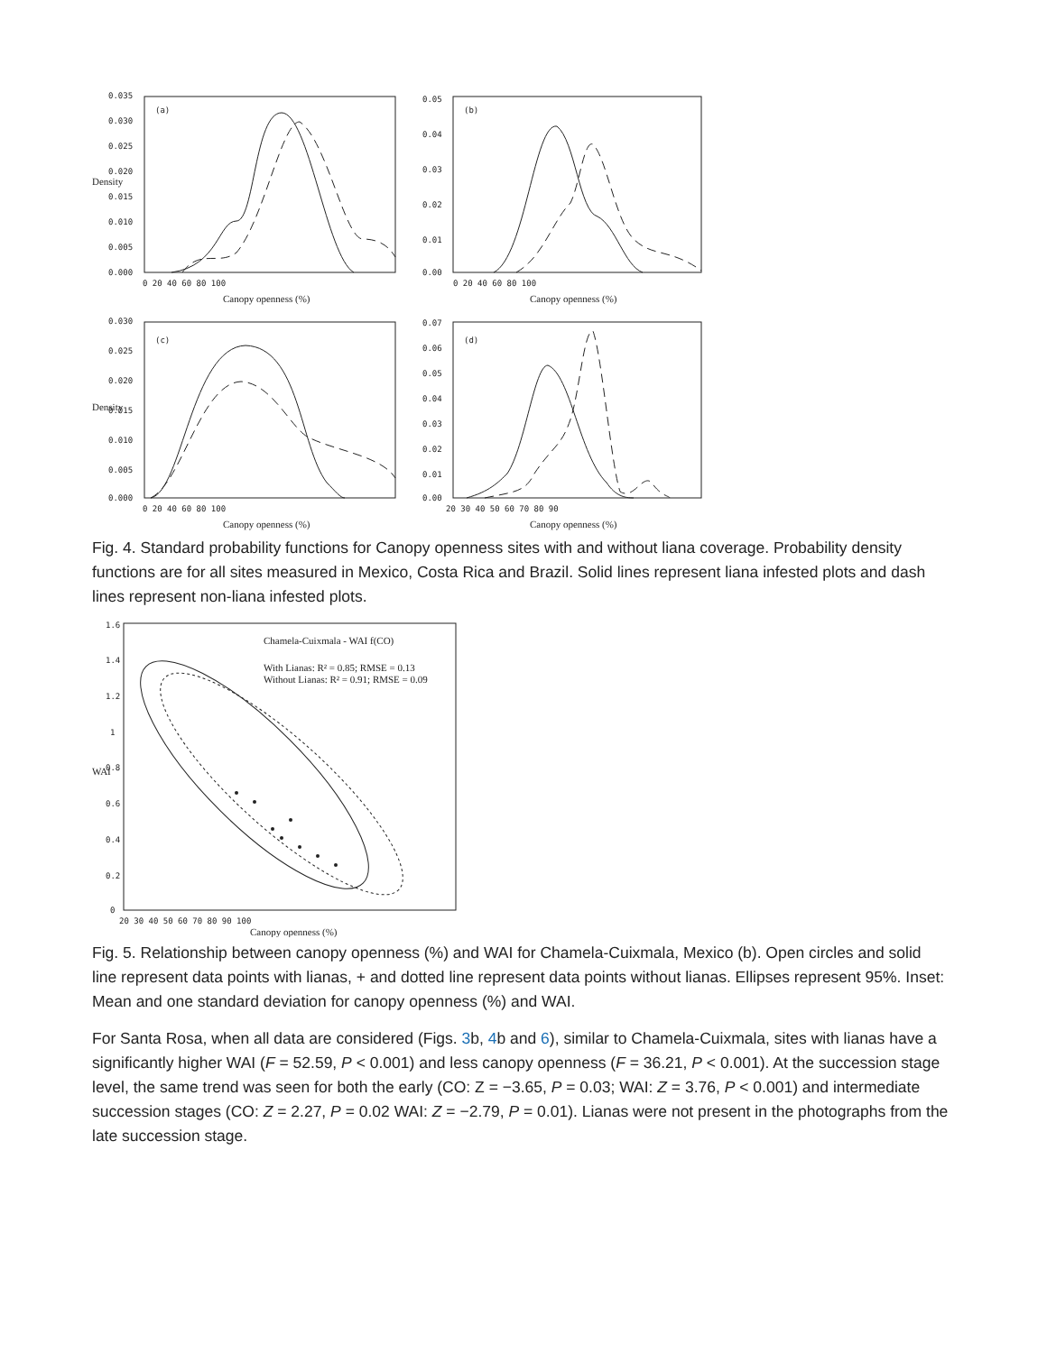0.035
0.030
0.025
0.020
0.015
0.010
0.005
0.000
0.05
0.04
0.03
0.02
0.01
0.00
0 20 40 60 80 100
0 20 40 60 80 100
(a)
(b)
(c)
(d)
Canopy openness (%)
Canopy openness (%)
Density
Density
0.030
0.025
0.020
0.015
0.010
0.005
0.000
0.07
0.06
0.05
0.04
0.03
0.02
0.01
0.00
0 20 40 60 80 100
20 30 40 50 60 70 80 90
Canopy openness (%)
Canopy openness (%)
Fig. 4. Standard probability functions for Canopy openness sites with and without liana coverage. Probability density functions are for all sites measured in Mexico, Costa Rica and Brazil. Solid lines represent liana infested plots and dash lines represent non-liana infested plots.
Chamela-Cuixmala - WAI f(CO)
With Lianas: R² = 0.85; RMSE = 0.13
Without Lianas: R² = 0.91; RMSE = 0.09
1.6
1.4
1.2
1
0.8
0.6
0.4
0.2
0
20 30 40 50 60 70 80 90 100
WAI
Canopy openness (%)
Fig. 5. Relationship between canopy openness (%) and WAI for Chamela-Cuixmala, Mexico (b). Open circles and solid line represent data points with lianas, + and dotted line represent data points without lianas. Ellipses represent 95%. Inset: Mean and one standard deviation for canopy openness (%) and WAI.
For Santa Rosa, when all data are considered (Figs. 3b, 4b and 6), similar to Chamela-Cuixmala, sites with lianas have a significantly higher WAI (F = 52.59, P < 0.001) and less canopy openness (F = 36.21, P < 0.001). At the succession stage level, the same trend was seen for both the early (CO: Z = −3.65, P = 0.03; WAI: Z = 3.76, P < 0.001) and intermediate succession stages (CO: Z = 2.27, P = 0.02 WAI: Z = −2.79, P = 0.01). Lianas were not present in the photographs from the late succession stage.